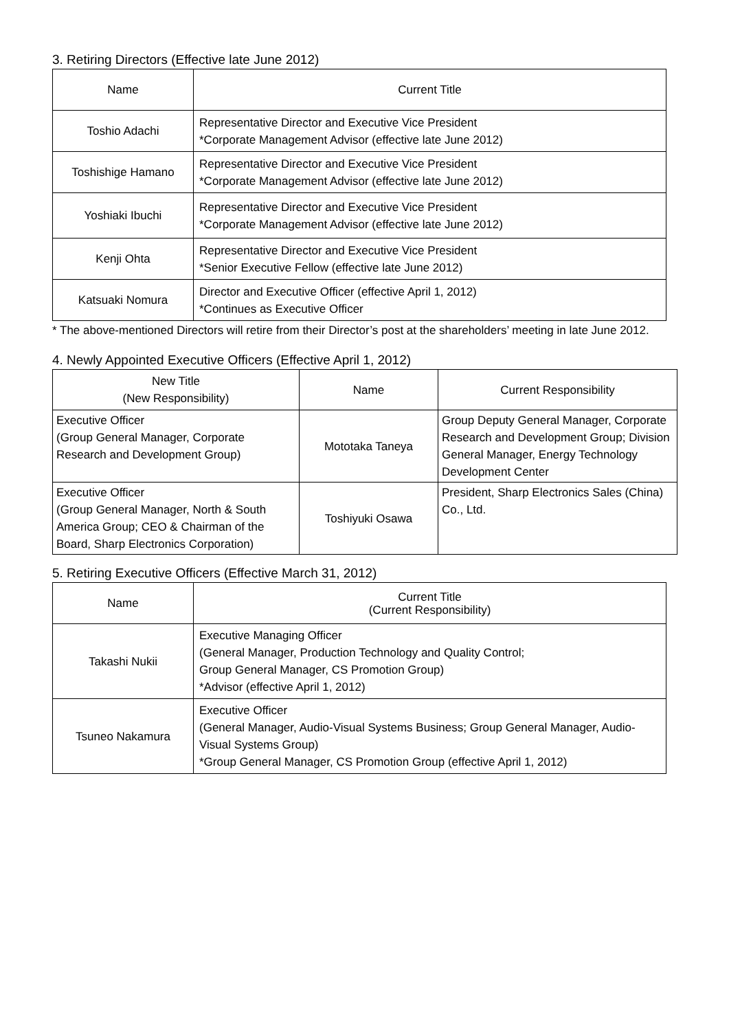3. Retiring Directors (Effective late June 2012)
| Name | Current Title |
| --- | --- |
| Toshio Adachi | Representative Director and Executive Vice President *Corporate Management Advisor (effective late June 2012) |
| Toshishige Hamano | Representative Director and Executive Vice President *Corporate Management Advisor (effective late June 2012) |
| Yoshiaki Ibuchi | Representative Director and Executive Vice President *Corporate Management Advisor (effective late June 2012) |
| Kenji Ohta | Representative Director and Executive Vice President *Senior Executive Fellow (effective late June 2012) |
| Katsuaki Nomura | Director and Executive Officer (effective April 1, 2012) *Continues as Executive Officer |
* The above-mentioned Directors will retire from their Director’s post at the shareholders’ meeting in late June 2012.
4. Newly Appointed Executive Officers (Effective April 1, 2012)
| New Title (New Responsibility) | Name | Current Responsibility |
| --- | --- | --- |
| Executive Officer (Group General Manager, Corporate Research and Development Group) | Mototaka Taneya | Group Deputy General Manager, Corporate Research and Development Group; Division General Manager, Energy Technology Development Center |
| Executive Officer (Group General Manager, North & South America Group; CEO & Chairman of the Board, Sharp Electronics Corporation) | Toshiyuki Osawa | President, Sharp Electronics Sales (China) Co., Ltd. |
5. Retiring Executive Officers (Effective March 31, 2012)
| Name | Current Title (Current Responsibility) |
| --- | --- |
| Takashi Nukii | Executive Managing Officer (General Manager, Production Technology and Quality Control; Group General Manager, CS Promotion Group) *Advisor (effective April 1, 2012) |
| Tsuneo Nakamura | Executive Officer (General Manager, Audio-Visual Systems Business; Group General Manager, Audio-Visual Systems Group) *Group General Manager, CS Promotion Group (effective April 1, 2012) |